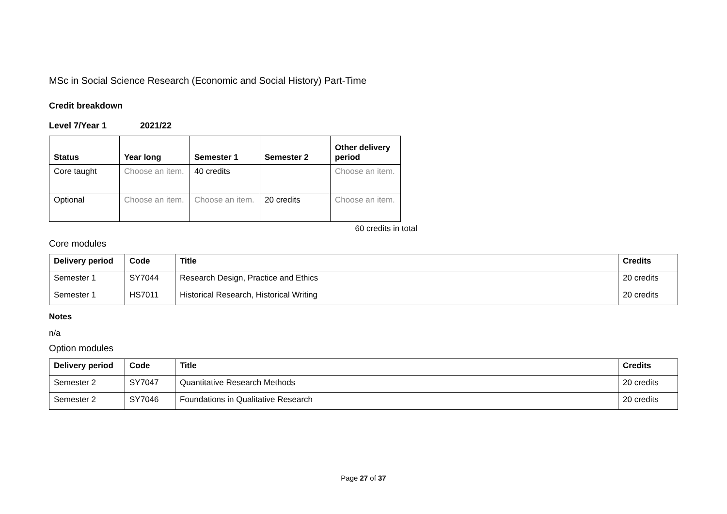MSc in Social Science Research (Economic and Social History) Part-Time
Credit breakdown
Level 7/Year 1 2021/22
| Status | Year long | Semester 1 | Semester 2 | Other delivery period |
| --- | --- | --- | --- | --- |
| Core taught | Choose an item. | 40 credits | | Choose an item. |
| Optional | Choose an item. | Choose an item. | 20 credits | Choose an item. |
60 credits in total
Core modules
| Delivery period | Code | Title | Credits |
| --- | --- | --- | --- |
| Semester 1 | SY7044 | Research Design, Practice and Ethics | 20 credits |
| Semester 1 | HS7011 | Historical Research, Historical Writing | 20 credits |
Notes
n/a
Option modules
| Delivery period | Code | Title | Credits |
| --- | --- | --- | --- |
| Semester 2 | SY7047 | Quantitative Research Methods | 20 credits |
| Semester 2 | SY7046 | Foundations in Qualitative Research | 20 credits |
Page 27 of 37